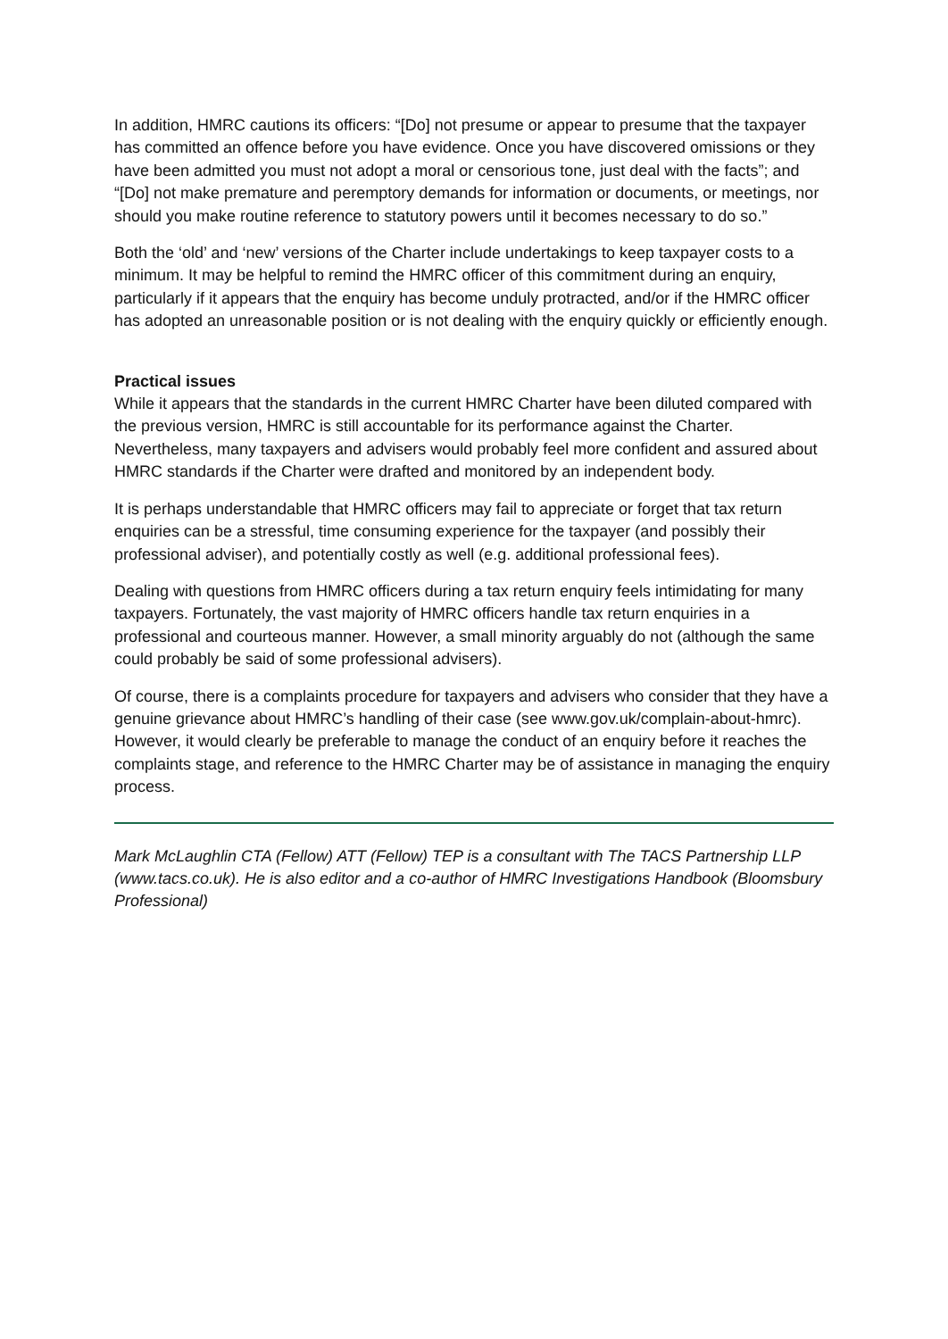In addition, HMRC cautions its officers: “[Do] not presume or appear to presume that the taxpayer has committed an offence before you have evidence. Once you have discovered omissions or they have been admitted you must not adopt a moral or censorious tone, just deal with the facts”; and “[Do] not make premature and peremptory demands for information or documents, or meetings, nor should you make routine reference to statutory powers until it becomes necessary to do so.”
Both the ‘old’ and ‘new’ versions of the Charter include undertakings to keep taxpayer costs to a minimum. It may be helpful to remind the HMRC officer of this commitment during an enquiry, particularly if it appears that the enquiry has become unduly protracted, and/or if the HMRC officer has adopted an unreasonable position or is not dealing with the enquiry quickly or efficiently enough.
Practical issues
While it appears that the standards in the current HMRC Charter have been diluted compared with the previous version, HMRC is still accountable for its performance against the Charter. Nevertheless, many taxpayers and advisers would probably feel more confident and assured about HMRC standards if the Charter were drafted and monitored by an independent body.
It is perhaps understandable that HMRC officers may fail to appreciate or forget that tax return enquiries can be a stressful, time consuming experience for the taxpayer (and possibly their professional adviser), and potentially costly as well (e.g. additional professional fees).
Dealing with questions from HMRC officers during a tax return enquiry feels intimidating for many taxpayers. Fortunately, the vast majority of HMRC officers handle tax return enquiries in a professional and courteous manner. However, a small minority arguably do not (although the same could probably be said of some professional advisers).
Of course, there is a complaints procedure for taxpayers and advisers who consider that they have a genuine grievance about HMRC’s handling of their case (see www.gov.uk/complain-about-hmrc). However, it would clearly be preferable to manage the conduct of an enquiry before it reaches the complaints stage, and reference to the HMRC Charter may be of assistance in managing the enquiry process.
Mark McLaughlin CTA (Fellow) ATT (Fellow) TEP is a consultant with The TACS Partnership LLP (www.tacs.co.uk). He is also editor and a co-author of HMRC Investigations Handbook (Bloomsbury Professional)